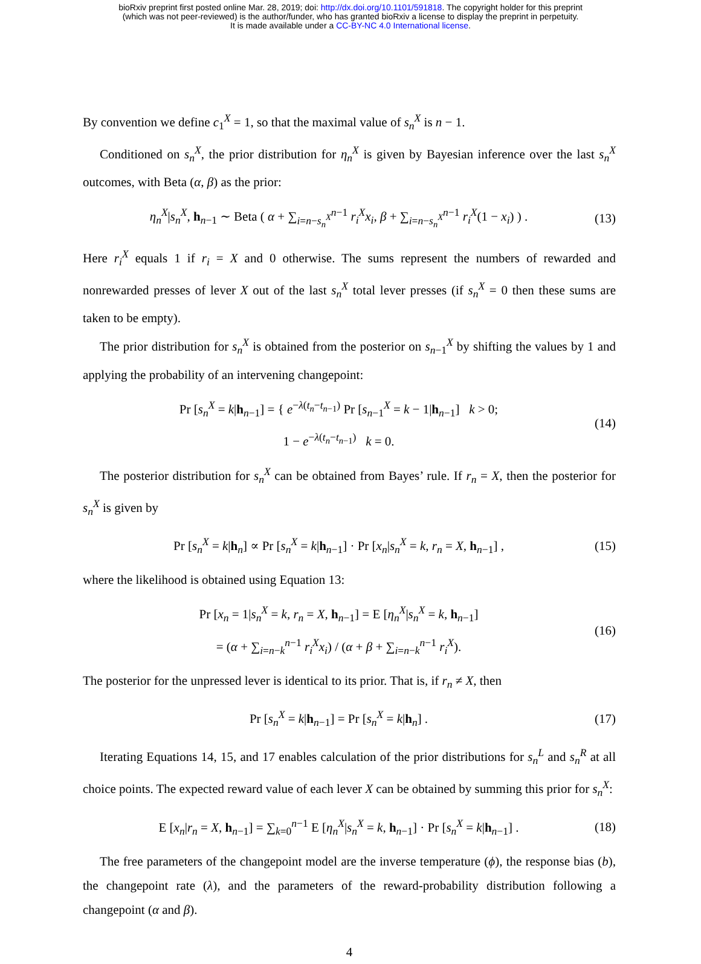bioRxiv preprint first posted online Mar. 28, 2019; doi: http://dx.doi.org/10.1101/591818. The copyright holder for this preprint
(which was not peer-reviewed) is the author/funder, who has granted bioRxiv a license to display the preprint in perpetuity.
It is made available under a CC-BY-NC 4.0 International license.
By convention we define c<sub>1</sub><sup>X</sup> = 1, so that the maximal value of s<sub>n</sub><sup>X</sup> is n − 1.
Conditioned on s<sub>n</sub><sup>X</sup>, the prior distribution for η<sub>n</sub><sup>X</sup> is given by Bayesian inference over the last s<sub>n</sub><sup>X</sup> outcomes, with Beta (α, β) as the prior:
η<sub>n</sub><sup>X</sup>|s<sub>n</sub><sup>X</sup>, h<sub>n−1</sub> ∼ Beta ( α + ∑<sub>i=n−s<sub>n</sub><sup>X</sup></sub><sup>n−1</sup> r<sub>i</sub><sup>X</sup>x<sub>i</sub>, β + ∑<sub>i=n−s<sub>n</sub><sup>X</sup></sub><sup>n−1</sup> r<sub>i</sub><sup>X</sup>(1 − x<sub>i</sub>) ) . (13)
Here r<sub>i</sub><sup>X</sup> equals 1 if r<sub>i</sub> = X and 0 otherwise. The sums represent the numbers of rewarded and nonrewarded presses of lever X out of the last s<sub>n</sub><sup>X</sup> total lever presses (if s<sub>n</sub><sup>X</sup> = 0 then these sums are taken to be empty).
The prior distribution for s<sub>n</sub><sup>X</sup> is obtained from the posterior on s<sub>n−1</sub><sup>X</sup> by shifting the values by 1 and applying the probability of an intervening changepoint:
Pr [s<sub>n</sub><sup>X</sup> = k|h<sub>n−1</sub>] = { e<sup>−λ(t<sub>n</sub>−t<sub>n−1</sub>)</sup> Pr [s<sub>n−1</sub><sup>X</sup> = k − 1|h<sub>n−1</sub>] k > 0;
1 − e<sup>−λ(t<sub>n</sub>−t<sub>n−1</sub>)</sup> k = 0. (14)
The posterior distribution for s<sub>n</sub><sup>X</sup> can be obtained from Bayes’ rule. If r<sub>n</sub> = X, then the posterior for s<sub>n</sub><sup>X</sup> is given by
Pr [s<sub>n</sub><sup>X</sup> = k|h<sub>n</sub>] ∝ Pr [s<sub>n</sub><sup>X</sup> = k|h<sub>n−1</sub>] · Pr [x<sub>n</sub>|s<sub>n</sub><sup>X</sup> = k, r<sub>n</sub> = X, h<sub>n−1</sub>] , (15)
where the likelihood is obtained using Equation 13:
Pr [x<sub>n</sub> = 1|s<sub>n</sub><sup>X</sup> = k, r<sub>n</sub> = X, h<sub>n−1</sub>] = E [η<sub>n</sub><sup>X</sup>|s<sub>n</sub><sup>X</sup> = k, h<sub>n−1</sub>]
= (α + ∑<sub>i=n−k</sub><sup>n−1</sup> r<sub>i</sub><sup>X</sup>x<sub>i</sub>) / (α + β + ∑<sub>i=n−k</sub><sup>n−1</sup> r<sub>i</sub><sup>X</sup>). (16)
The posterior for the unpressed lever is identical to its prior. That is, if r<sub>n</sub> ≠ X, then
Pr [s<sub>n</sub><sup>X</sup> = k|h<sub>n−1</sub>] = Pr [s<sub>n</sub><sup>X</sup> = k|h<sub>n</sub>] . (17)
Iterating Equations 14, 15, and 17 enables calculation of the prior distributions for s<sub>n</sub><sup>L</sup> and s<sub>n</sub><sup>R</sup> at all choice points. The expected reward value of each lever X can be obtained by summing this prior for s<sub>n</sub><sup>X</sup>:
E [x<sub>n</sub>|r<sub>n</sub> = X, h<sub>n−1</sub>] = ∑<sub>k=0</sub><sup>n−1</sup> E [η<sub>n</sub><sup>X</sup>|s<sub>n</sub><sup>X</sup> = k, h<sub>n−1</sub>] · Pr [s<sub>n</sub><sup>X</sup> = k|h<sub>n−1</sub>] . (18)
The free parameters of the changepoint model are the inverse temperature (ϕ), the response bias (b), the changepoint rate (λ), and the parameters of the reward-probability distribution following a changepoint (α and β).
4